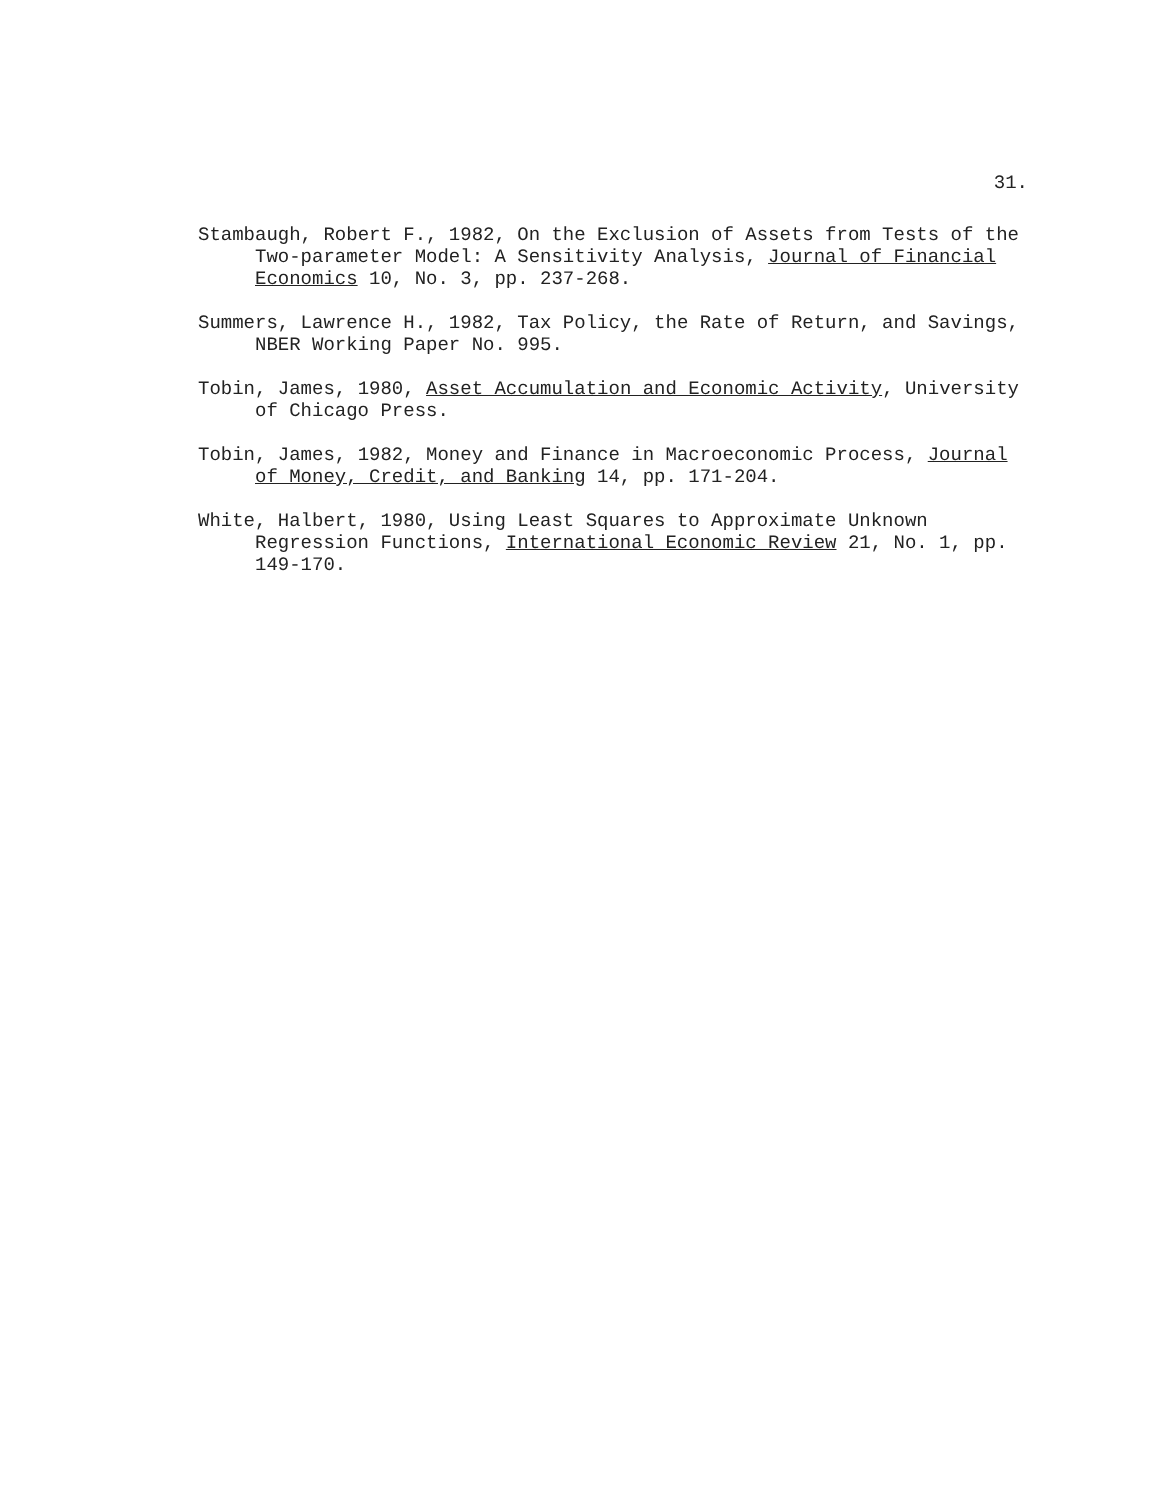31.
Stambaugh, Robert F., 1982, On the Exclusion of Assets from Tests of the Two-parameter Model: A Sensitivity Analysis, Journal of Financial Economics 10, No. 3, pp. 237-268.
Summers, Lawrence H., 1982, Tax Policy, the Rate of Return, and Savings, NBER Working Paper No. 995.
Tobin, James, 1980, Asset Accumulation and Economic Activity, University of Chicago Press.
Tobin, James, 1982, Money and Finance in Macroeconomic Process, Journal of Money, Credit, and Banking 14, pp. 171-204.
White, Halbert, 1980, Using Least Squares to Approximate Unknown Regression Functions, International Economic Review 21, No. 1, pp. 149-170.